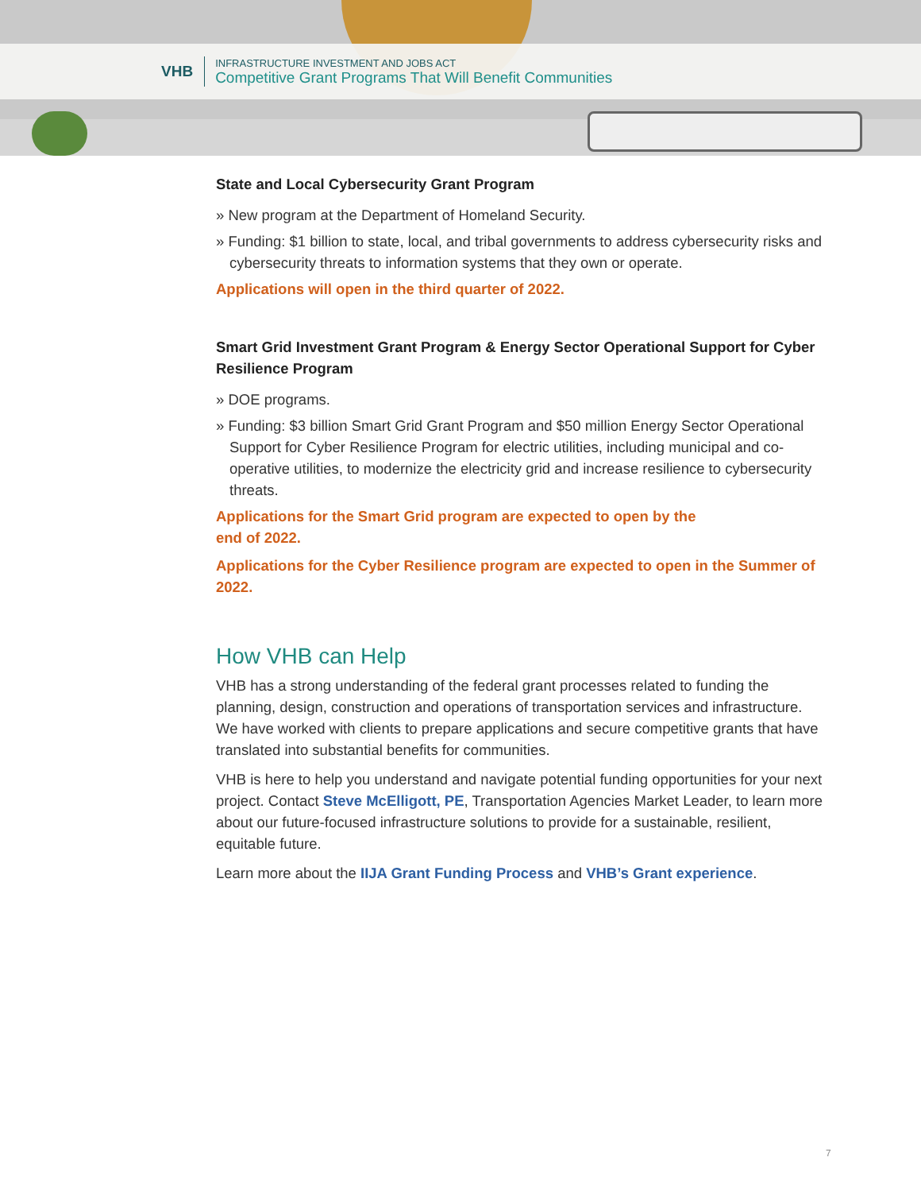VHB
INFRASTRUCTURE INVESTMENT AND JOBS ACT
Competitive Grant Programs That Will Benefit Communities
State and Local Cybersecurity Grant Program
» New program at the Department of Homeland Security.
» Funding: $1 billion to state, local, and tribal governments to address cybersecurity risks and cybersecurity threats to information systems that they own or operate.
Applications will open in the third quarter of 2022.
Smart Grid Investment Grant Program & Energy Sector Operational Support for Cyber Resilience Program
» DOE programs.
» Funding: $3 billion Smart Grid Grant Program and $50 million Energy Sector Operational Support for Cyber Resilience Program for electric utilities, including municipal and co-operative utilities, to modernize the electricity grid and increase resilience to cybersecurity threats.
Applications for the Smart Grid program are expected to open by the
end of 2022.
Applications for the Cyber Resilience program are expected to open in the Summer of 2022.
How VHB can Help
VHB has a strong understanding of the federal grant processes related to funding the planning, design, construction and operations of transportation services and infrastructure. We have worked with clients to prepare applications and secure competitive grants that have translated into substantial benefits for communities.
VHB is here to help you understand and navigate potential funding opportunities for your next project. Contact Steve McElligott, PE, Transportation Agencies Market Leader, to learn more about our future-focused infrastructure solutions to provide for a sustainable, resilient, equitable future.
Learn more about the IIJA Grant Funding Process and VHB’s Grant experience.
7